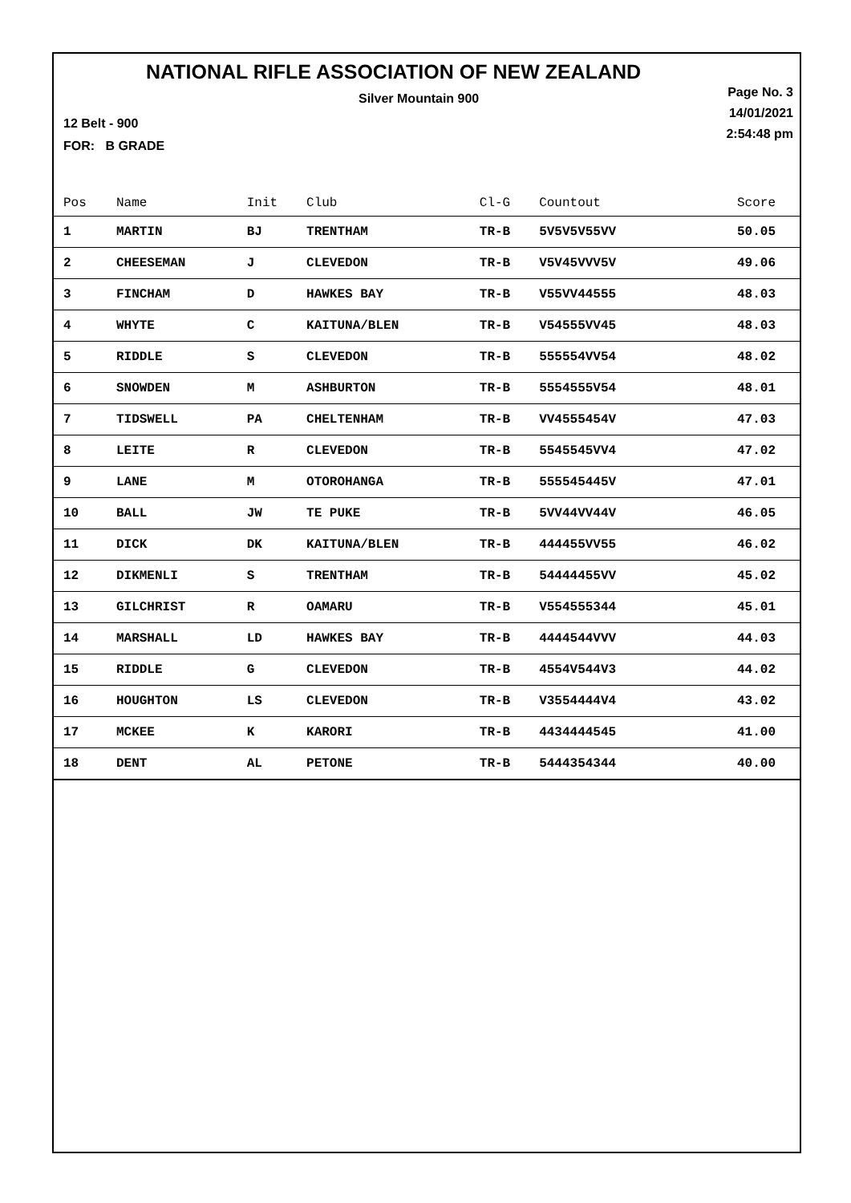NATIONAL RIFLE ASSOCIATION OF NEW ZEALAND
Silver Mountain 900
Page No. 3
14/01/2021
2:54:48 pm
12 Belt - 900
FOR: B GRADE
| Pos | Name | Init | Club | Cl-G | Countout | Score |
| --- | --- | --- | --- | --- | --- | --- |
| 1 | MARTIN | BJ | TRENTHAM | TR-B | 5V5V5V55VV | 50.05 |
| 2 | CHEESEMAN | J | CLEVEDON | TR-B | V5V45VVV5V | 49.06 |
| 3 | FINCHAM | D | HAWKES BAY | TR-B | V55VV44555 | 48.03 |
| 4 | WHYTE | C | KAITUNA/BLEN | TR-B | V54555VV45 | 48.03 |
| 5 | RIDDLE | S | CLEVEDON | TR-B | 555554VV54 | 48.02 |
| 6 | SNOWDEN | M | ASHBURTON | TR-B | 5554555V54 | 48.01 |
| 7 | TIDSWELL | PA | CHELTENHAM | TR-B | VV4555454V | 47.03 |
| 8 | LEITE | R | CLEVEDON | TR-B | 5545545VV4 | 47.02 |
| 9 | LANE | M | OTOROHANGA | TR-B | 555545445V | 47.01 |
| 10 | BALL | JW | TE PUKE | TR-B | 5VV44VV44V | 46.05 |
| 11 | DICK | DK | KAITUNA/BLEN | TR-B | 444455VV55 | 46.02 |
| 12 | DIKMENLI | S | TRENTHAM | TR-B | 54444455VV | 45.02 |
| 13 | GILCHRIST | R | OAMARU | TR-B | V554555344 | 45.01 |
| 14 | MARSHALL | LD | HAWKES BAY | TR-B | 4444544VVV | 44.03 |
| 15 | RIDDLE | G | CLEVEDON | TR-B | 4554V544V3 | 44.02 |
| 16 | HOUGHTON | LS | CLEVEDON | TR-B | V3554444V4 | 43.02 |
| 17 | MCKEE | K | KARORI | TR-B | 4434444545 | 41.00 |
| 18 | DENT | AL | PETONE | TR-B | 5444354344 | 40.00 |